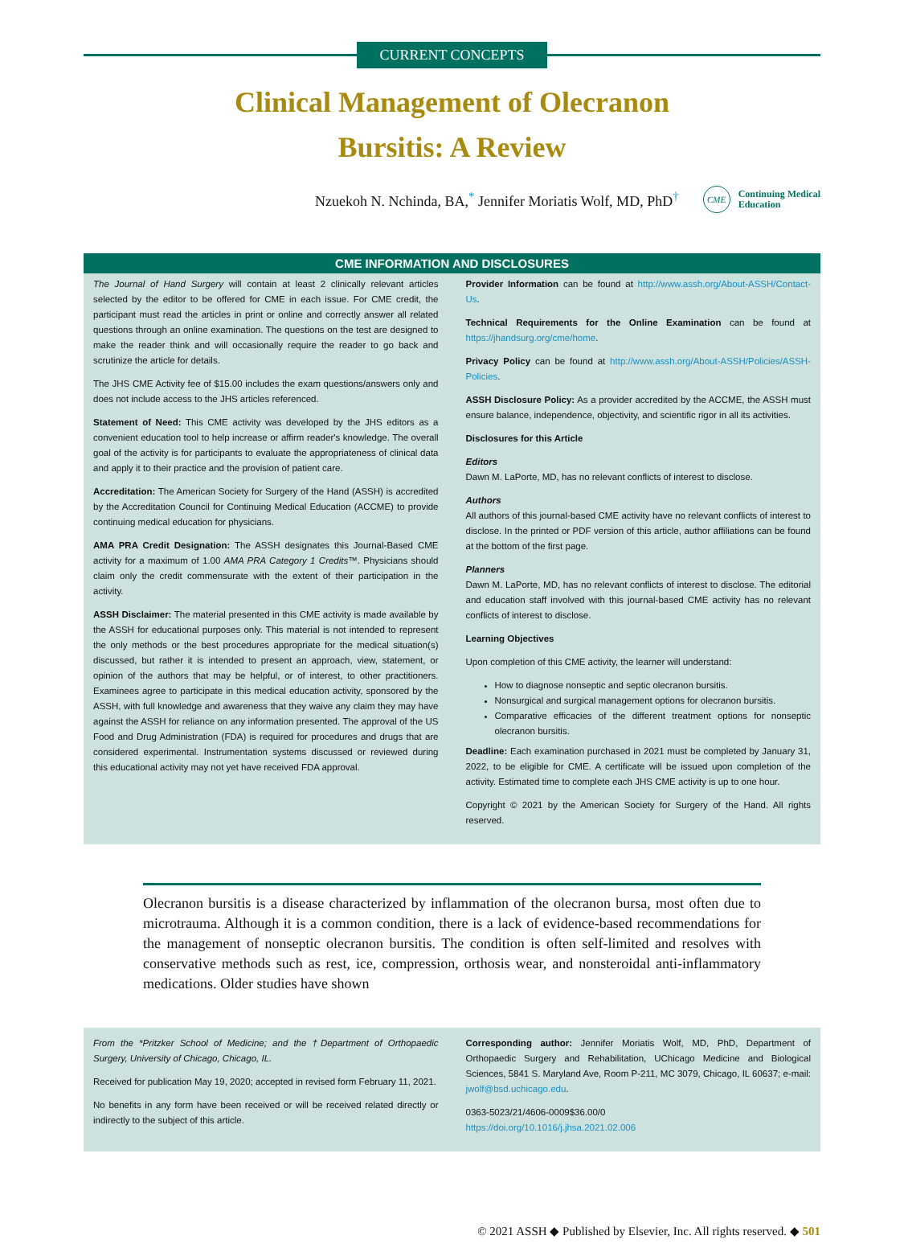CURRENT CONCEPTS
Clinical Management of Olecranon
Bursitis: A Review
Nzuekoh N. Nchinda, BA,<sup>*</sup> Jennifer Moriatis Wolf, MD, PhD<sup>†</sup>
CME
Continuing Medical
Education
CME INFORMATION AND DISCLOSURES
The Journal of Hand Surgery will contain at least 2 clinically relevant articles selected by the editor to be offered for CME in each issue. For CME credit, the participant must read the articles in print or online and correctly answer all related questions through an online examination. The questions on the test are designed to make the reader think and will occasionally require the reader to go back and scrutinize the article for details.
The JHS CME Activity fee of $15.00 includes the exam questions/answers only and does not include access to the JHS articles referenced.
Statement of Need: This CME activity was developed by the JHS editors as a convenient education tool to help increase or affirm reader's knowledge. The overall goal of the activity is for participants to evaluate the appropriateness of clinical data and apply it to their practice and the provision of patient care.
Accreditation: The American Society for Surgery of the Hand (ASSH) is accredited by the Accreditation Council for Continuing Medical Education (ACCME) to provide continuing medical education for physicians.
AMA PRA Credit Designation: The ASSH designates this Journal-Based CME activity for a maximum of 1.00 AMA PRA Category 1 Credits™. Physicians should claim only the credit commensurate with the extent of their participation in the activity.
ASSH Disclaimer: The material presented in this CME activity is made available by the ASSH for educational purposes only. This material is not intended to represent the only methods or the best procedures appropriate for the medical situation(s) discussed, but rather it is intended to present an approach, view, statement, or opinion of the authors that may be helpful, or of interest, to other practitioners. Examinees agree to participate in this medical education activity, sponsored by the ASSH, with full knowledge and awareness that they waive any claim they may have against the ASSH for reliance on any information presented. The approval of the US Food and Drug Administration (FDA) is required for procedures and drugs that are considered experimental. Instrumentation systems discussed or reviewed during this educational activity may not yet have received FDA approval.
Provider Information can be found at http://www.assh.org/About-ASSH/Contact-Us.
Technical Requirements for the Online Examination can be found at https://jhandsurg.org/cme/home.
Privacy Policy can be found at http://www.assh.org/About-ASSH/Policies/ASSH-Policies.
ASSH Disclosure Policy: As a provider accredited by the ACCME, the ASSH must ensure balance, independence, objectivity, and scientific rigor in all its activities.
Disclosures for this Article
Editors
Dawn M. LaPorte, MD, has no relevant conflicts of interest to disclose.
Authors
All authors of this journal-based CME activity have no relevant conflicts of interest to disclose. In the printed or PDF version of this article, author affiliations can be found at the bottom of the first page.
Planners
Dawn M. LaPorte, MD, has no relevant conflicts of interest to disclose. The editorial and education staff involved with this journal-based CME activity has no relevant conflicts of interest to disclose.
Learning Objectives
Upon completion of this CME activity, the learner will understand:
How to diagnose nonseptic and septic olecranon bursitis.
Nonsurgical and surgical management options for olecranon bursitis.
Comparative efficacies of the different treatment options for nonseptic olecranon bursitis.
Deadline: Each examination purchased in 2021 must be completed by January 31, 2022, to be eligible for CME. A certificate will be issued upon completion of the activity. Estimated time to complete each JHS CME activity is up to one hour.
Copyright © 2021 by the American Society for Surgery of the Hand. All rights reserved.
Olecranon bursitis is a disease characterized by inflammation of the olecranon bursa, most often due to microtrauma. Although it is a common condition, there is a lack of evidence-based recommendations for the management of nonseptic olecranon bursitis. The condition is often self-limited and resolves with conservative methods such as rest, ice, compression, orthosis wear, and nonsteroidal anti-inflammatory medications. Older studies have shown
From the *Pritzker School of Medicine; and the †Department of Orthopaedic Surgery, University of Chicago, Chicago, IL.
Received for publication May 19, 2020; accepted in revised form February 11, 2021.
No benefits in any form have been received or will be received related directly or indirectly to the subject of this article.
Corresponding author: Jennifer Moriatis Wolf, MD, PhD, Department of Orthopaedic Surgery and Rehabilitation, UChicago Medicine and Biological Sciences, 5841 S. Maryland Ave, Room P-211, MC 3079, Chicago, IL 60637; e-mail: jwolf@bsd.uchicago.edu.
0363-5023/21/4606-0009$36.00/0
https://doi.org/10.1016/j.jhsa.2021.02.006
© 2021 ASSH ◆ Published by Elsevier, Inc. All rights reserved. ◆ 501